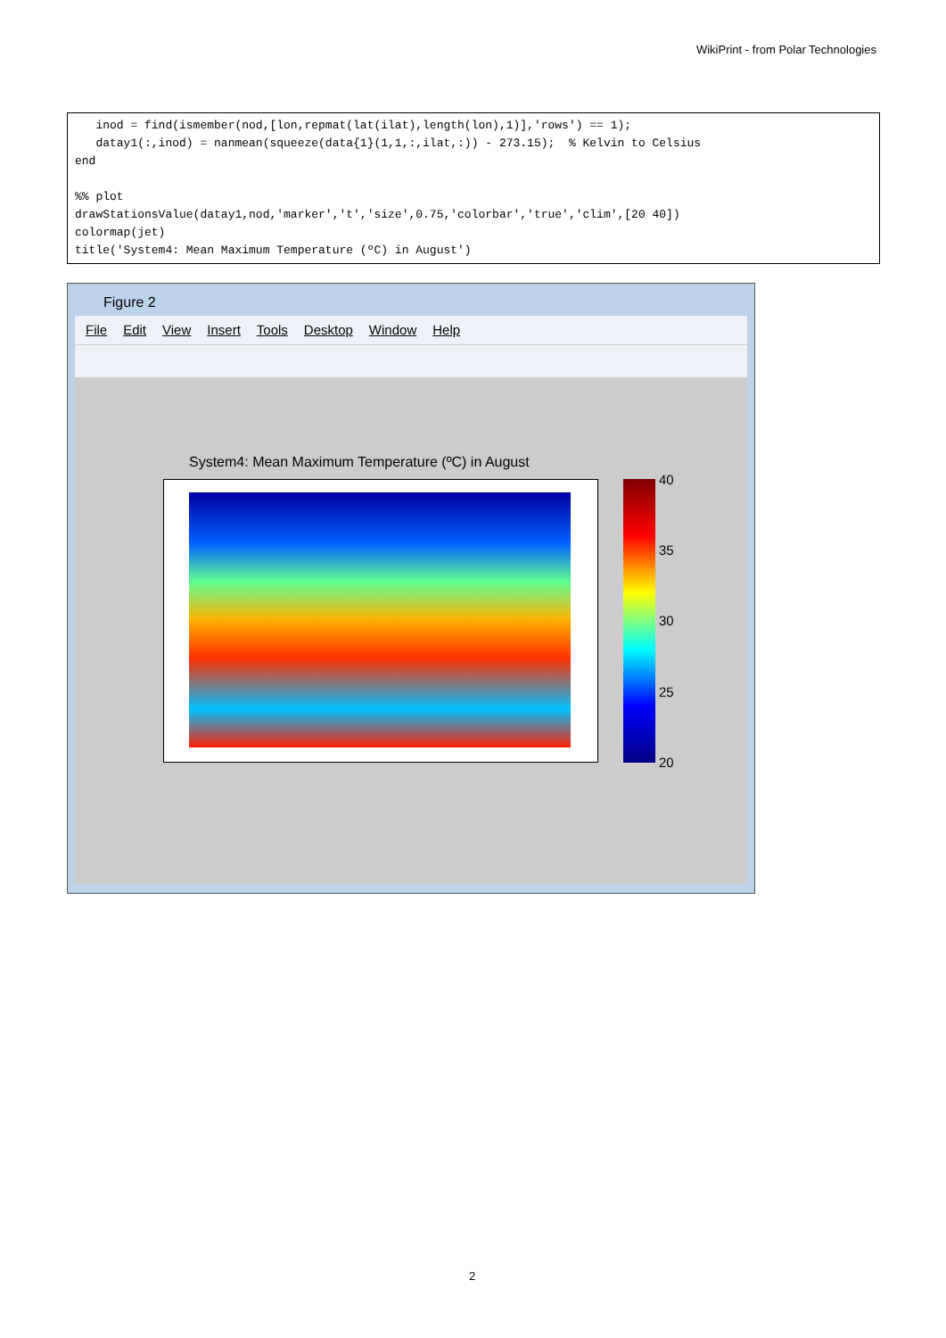WikiPrint - from Polar Technologies
   inod = find(ismember(nod,[lon,repmat(lat(ilat),length(lon),1)],'rows') == 1);
   datay1(:,inod) = nanmean(squeeze(data{1}(1,1,:,ilat,:)) - 273.15);  % Kelvin to Celsius
end

%% plot
drawStationsValue(datay1,nod,'marker','t','size',0.75,'colorbar','true','clim',[20 40])
colormap(jet)
title('System4: Mean Maximum Temperature (ºC) in August')
Figure 2
File Edit View Insert Tools Desktop Window Help
System4: Mean Maximum Temperature (ºC) in August
40
35
30
25
20
2